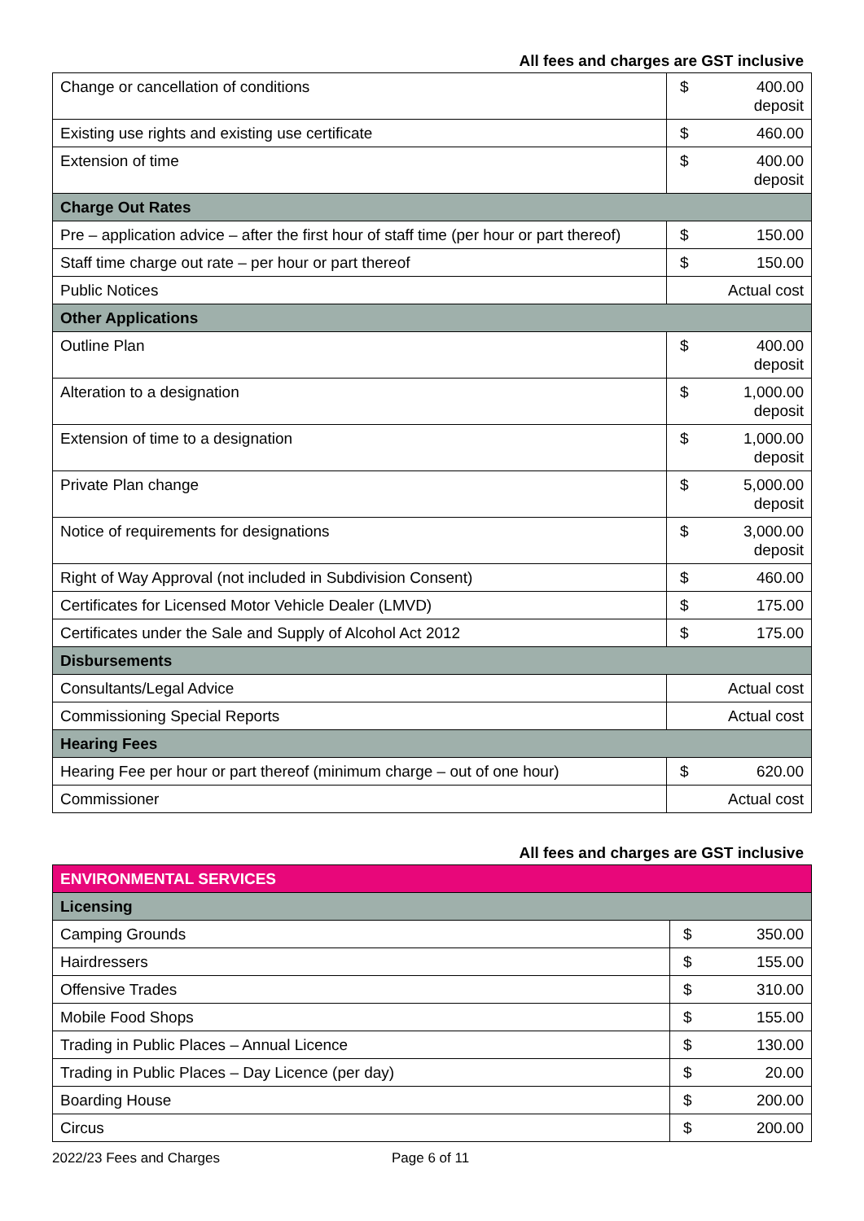All fees and charges are GST inclusive
| Change or cancellation of conditions | $ | 400.00 deposit |
| Existing use rights and existing use certificate | $ | 460.00 |
| Extension of time | $ | 400.00 deposit |
| Charge Out Rates | | |
| Pre – application advice – after the first hour of staff time (per hour or part thereof) | $ | 150.00 |
| Staff time charge out rate – per hour or part thereof | $ | 150.00 |
| Public Notices | Actual cost | |
| Other Applications | | |
| Outline Plan | $ | 400.00 deposit |
| Alteration to a designation | $ | 1,000.00 deposit |
| Extension of time to a designation | $ | 1,000.00 deposit |
| Private Plan change | $ | 5,000.00 deposit |
| Notice of requirements for designations | $ | 3,000.00 deposit |
| Right of Way Approval (not included in Subdivision Consent) | $ | 460.00 |
| Certificates for Licensed Motor Vehicle Dealer (LMVD) | $ | 175.00 |
| Certificates under the Sale and Supply of Alcohol Act 2012 | $ | 175.00 |
| Disbursements | | |
| Consultants/Legal Advice | Actual cost | |
| Commissioning Special Reports | Actual cost | |
| Hearing Fees | | |
| Hearing Fee per hour or part thereof (minimum charge – out of one hour) | $ | 620.00 |
| Commissioner | Actual cost | |
All fees and charges are GST inclusive
| ENVIRONMENTAL SERVICES | | |
| Licensing | | |
| Camping Grounds | $ | 350.00 |
| Hairdressers | $ | 155.00 |
| Offensive Trades | $ | 310.00 |
| Mobile Food Shops | $ | 155.00 |
| Trading in Public Places – Annual Licence | $ | 130.00 |
| Trading in Public Places – Day Licence (per day) | $ | 20.00 |
| Boarding House | $ | 200.00 |
| Circus | $ | 200.00 |
2022/23 Fees and Charges Page 6 of 11